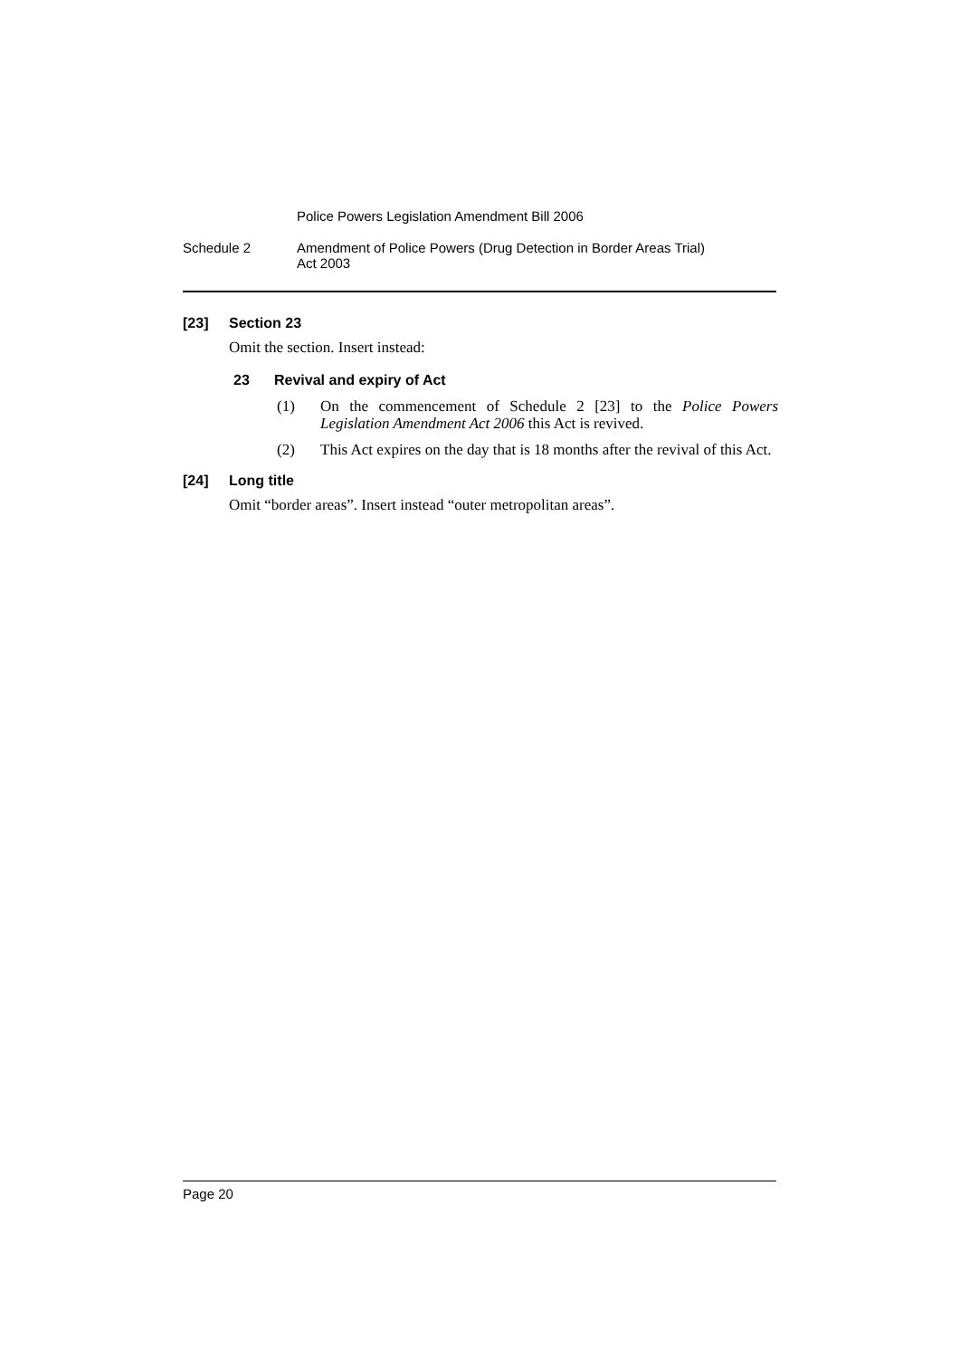Police Powers Legislation Amendment Bill 2006
Schedule 2 Amendment of Police Powers (Drug Detection in Border Areas Trial)
Act 2003
[23] Section 23
Omit the section. Insert instead:
23 Revival and expiry of Act
(1) On the commencement of Schedule 2 [23] to the Police Powers Legislation Amendment Act 2006 this Act is revived.
(2) This Act expires on the day that is 18 months after the revival of this Act.
[24] Long title
Omit “border areas”. Insert instead “outer metropolitan areas”.
Page 20